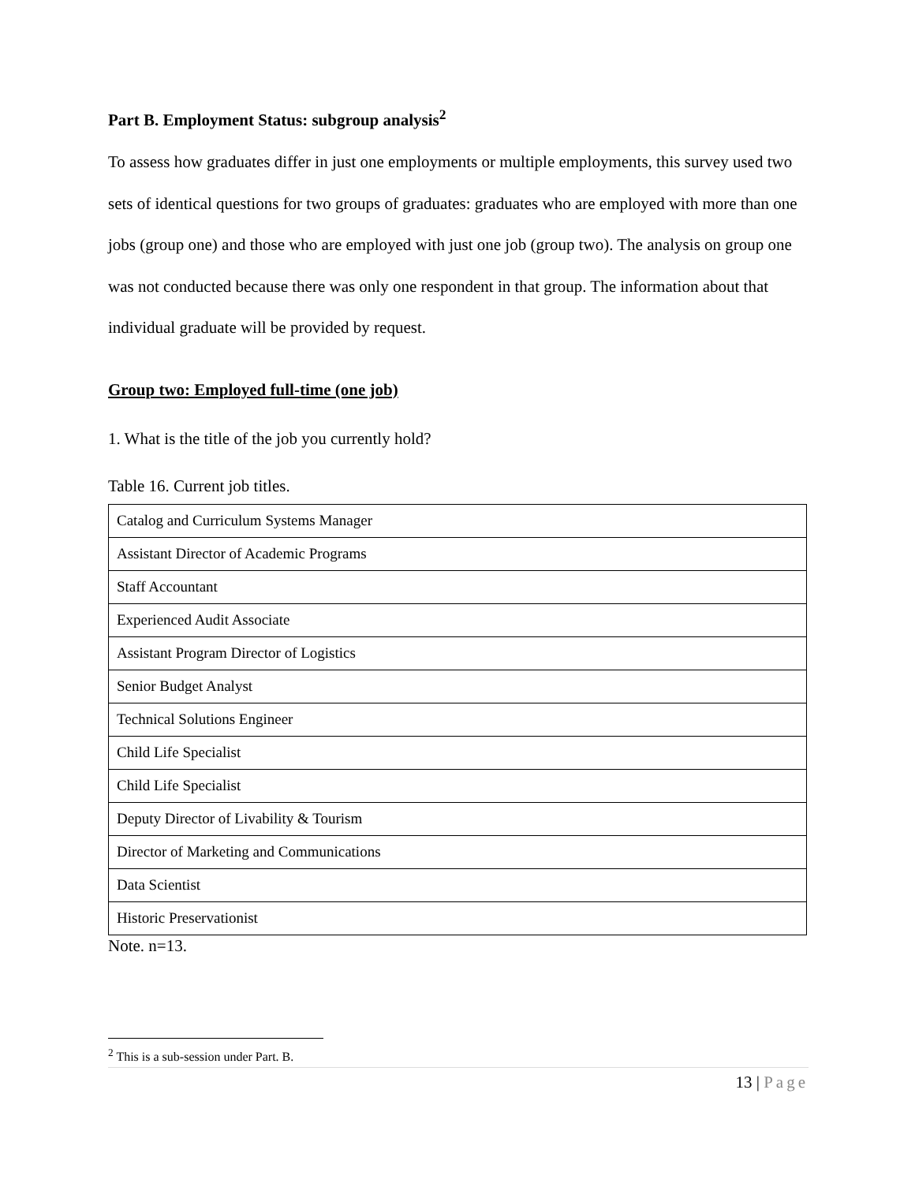Part B. Employment Status: subgroup analysis<sup>2</sup>
To assess how graduates differ in just one employments or multiple employments, this survey used two sets of identical questions for two groups of graduates: graduates who are employed with more than one jobs (group one) and those who are employed with just one job (group two). The analysis on group one was not conducted because there was only one respondent in that group. The information about that individual graduate will be provided by request.
Group two: Employed full-time (one job)
1. What is the title of the job you currently hold?
Table 16. Current job titles.
| Catalog and Curriculum Systems Manager |
| Assistant Director of Academic Programs |
| Staff Accountant |
| Experienced Audit Associate |
| Assistant Program Director of Logistics |
| Senior Budget Analyst |
| Technical Solutions Engineer |
| Child Life Specialist |
| Child Life Specialist |
| Deputy Director of Livability & Tourism |
| Director of Marketing and Communications |
| Data Scientist |
| Historic Preservationist |
Note. n=13.
<sup>2</sup> This is a sub-session under Part. B.
13 | Page